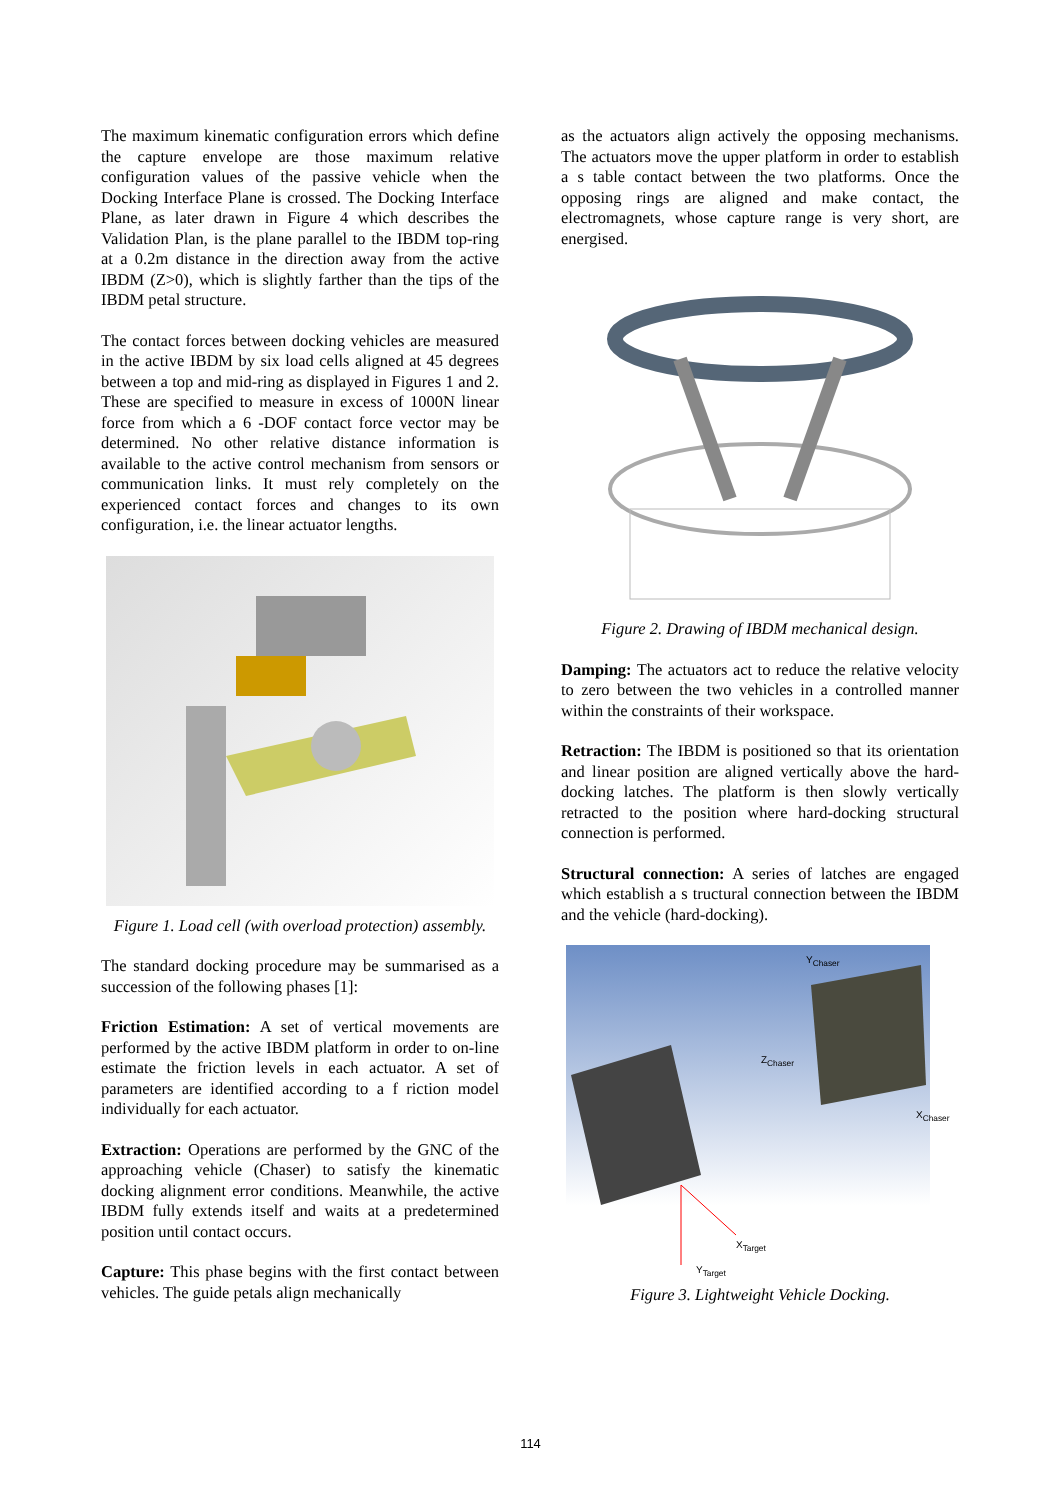The maximum kinematic configuration errors which define the capture envelope are those maximum relative configuration values of the passive vehicle when the Docking Interface Plane is crossed. The Docking Interface Plane, as later drawn in Figure 4 which describes the Validation Plan, is the plane parallel to the IBDM top-ring at a 0.2m distance in the direction away from the active IBDM (Z>0), which is slightly farther than the tips of the IBDM petal structure.
The contact forces between docking vehicles are measured in the active IBDM by six load cells aligned at 45 degrees between a top and mid-ring as displayed in Figures 1 and 2. These are specified to measure in excess of 1000N linear force from which a 6 -DOF contact force vector may be determined. No other relative distance information is available to the active control mechanism from sensors or communication links. It must rely completely on the experienced contact forces and changes to its own configuration, i.e. the linear actuator lengths.
Figure 1. Load cell (with overload protection) assembly.
The standard docking procedure may be summarised as a succession of the following phases [1]:
Friction Estimation: A set of vertical movements are performed by the active IBDM platform in order to on-line estimate the friction levels in each actuator. A set of parameters are identified according to a f riction model individually for each actuator.
Extraction: Operations are performed by the GNC of the approaching vehicle (Chaser) to satisfy the kinematic docking alignment error conditions. Meanwhile, the active IBDM fully extends itself and waits at a predetermined position until contact occurs.
Capture: This phase begins with the first contact between vehicles. The guide petals align mechanically
as the actuators align actively the opposing mechanisms. The actuators move the upper platform in order to establish a s table contact between the two platforms. Once the opposing rings are aligned and make contact, the electromagnets, whose capture range is very short, are energised.
Figure 2. Drawing of IBDM mechanical design.
Damping: The actuators act to reduce the relative velocity to zero between the two vehicles in a controlled manner within the constraints of their workspace.
Retraction: The IBDM is positioned so that its orientation and linear position are aligned vertically above the hard-docking latches. The platform is then slowly vertically retracted to the position where hard-docking structural connection is performed.
Structural connection: A series of latches are engaged which establish a s tructural connection between the IBDM and the vehicle (hard-docking).
Y<sub>Chaser</sub>
Z<sub>Chaser</sub>
X<sub>Chaser</sub>
X<sub>Target</sub>
Y<sub>Target</sub>
Figure 3. Lightweight Vehicle Docking.
114